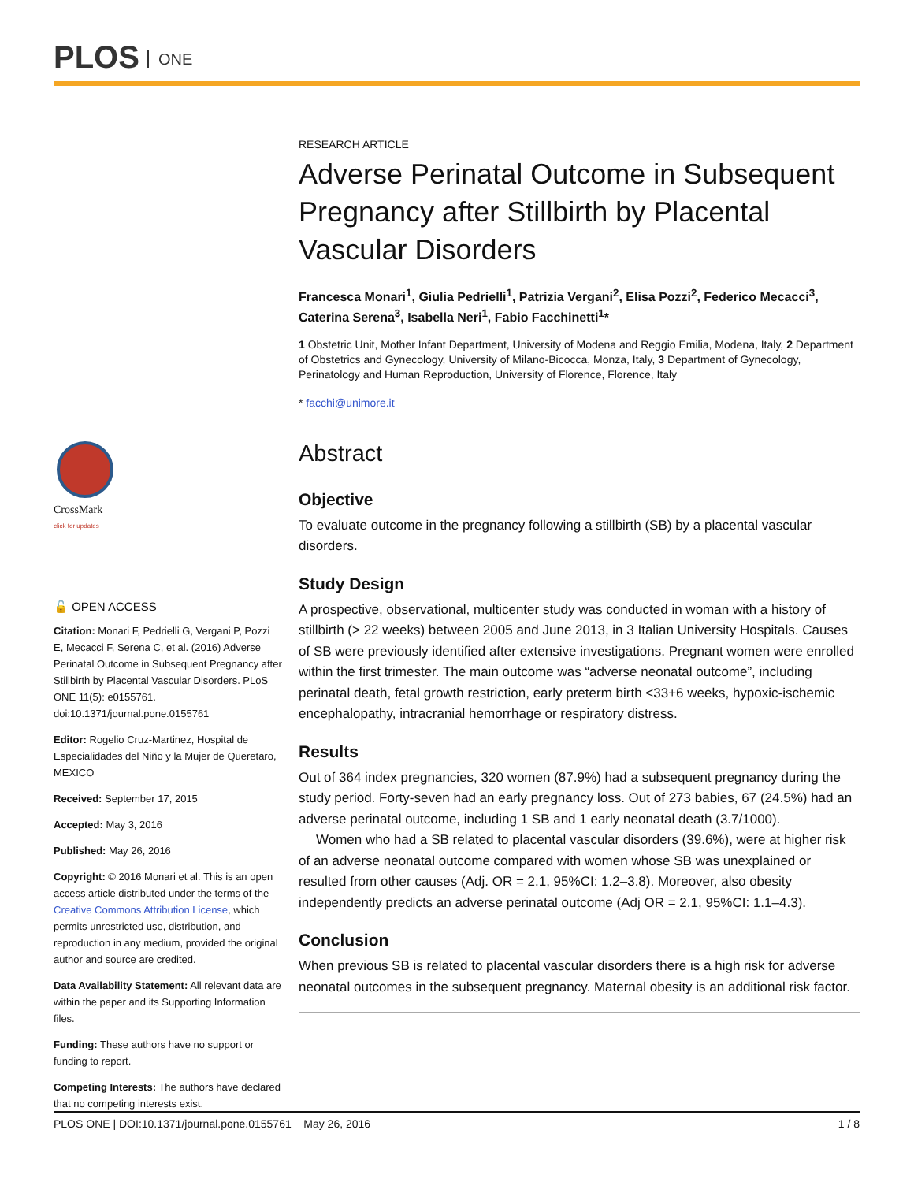PLOS ONE
CrossMark
click for updates
🔓 OPEN ACCESS
Citation: Monari F, Pedrielli G, Vergani P, Pozzi E, Mecacci F, Serena C, et al. (2016) Adverse Perinatal Outcome in Subsequent Pregnancy after Stillbirth by Placental Vascular Disorders. PLoS ONE 11(5): e0155761. doi:10.1371/journal.pone.0155761
Editor: Rogelio Cruz-Martinez, Hospital de Especialidades del Niño y la Mujer de Queretaro, MEXICO
Received: September 17, 2015
Accepted: May 3, 2016
Published: May 26, 2016
Copyright: © 2016 Monari et al. This is an open access article distributed under the terms of the Creative Commons Attribution License, which permits unrestricted use, distribution, and reproduction in any medium, provided the original author and source are credited.
Data Availability Statement: All relevant data are within the paper and its Supporting Information files.
Funding: These authors have no support or funding to report.
Competing Interests: The authors have declared that no competing interests exist.
RESEARCH ARTICLE
Adverse Perinatal Outcome in Subsequent Pregnancy after Stillbirth by Placental Vascular Disorders
Francesca Monari<sup>1</sup>, Giulia Pedrielli<sup>1</sup>, Patrizia Vergani<sup>2</sup>, Elisa Pozzi<sup>2</sup>, Federico Mecacci<sup>3</sup>, Caterina Serena<sup>3</sup>, Isabella Neri<sup>1</sup>, Fabio Facchinetti<sup>1</sup>*
1 Obstetric Unit, Mother Infant Department, University of Modena and Reggio Emilia, Modena, Italy, 2 Department of Obstetrics and Gynecology, University of Milano-Bicocca, Monza, Italy, 3 Department of Gynecology, Perinatology and Human Reproduction, University of Florence, Florence, Italy
* facchi@unimore.it
Abstract
Objective
To evaluate outcome in the pregnancy following a stillbirth (SB) by a placental vascular disorders.
Study Design
A prospective, observational, multicenter study was conducted in woman with a history of stillbirth (> 22 weeks) between 2005 and June 2013, in 3 Italian University Hospitals. Causes of SB were previously identified after extensive investigations. Pregnant women were enrolled within the first trimester. The main outcome was “adverse neonatal outcome”, including perinatal death, fetal growth restriction, early preterm birth <33+6 weeks, hypoxic-ischemic encephalopathy, intracranial hemorrhage or respiratory distress.
Results
Out of 364 index pregnancies, 320 women (87.9%) had a subsequent pregnancy during the study period. Forty-seven had an early pregnancy loss. Out of 273 babies, 67 (24.5%) had an adverse perinatal outcome, including 1 SB and 1 early neonatal death (3.7/1000).
Women who had a SB related to placental vascular disorders (39.6%), were at higher risk of an adverse neonatal outcome compared with women whose SB was unexplained or resulted from other causes (Adj. OR = 2.1, 95%CI: 1.2–3.8). Moreover, also obesity independently predicts an adverse perinatal outcome (Adj OR = 2.1, 95%CI: 1.1–4.3).
Conclusion
When previous SB is related to placental vascular disorders there is a high risk for adverse neonatal outcomes in the subsequent pregnancy. Maternal obesity is an additional risk factor.
PLOS ONE | DOI:10.1371/journal.pone.0155761 May 26, 2016 1 / 8